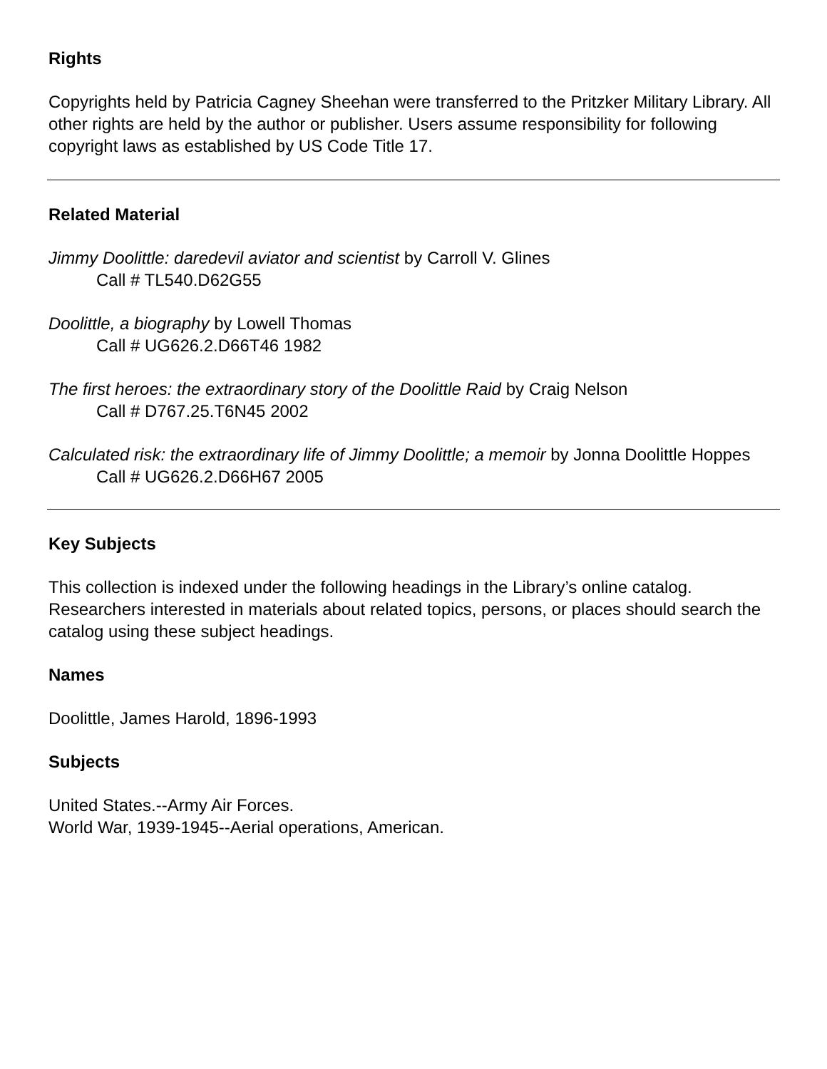Rights
Copyrights held by Patricia Cagney Sheehan were transferred to the Pritzker Military Library. All other rights are held by the author or publisher. Users assume responsibility for following copyright laws as established by US Code Title 17.
Related Material
Jimmy Doolittle: daredevil aviator and scientist by Carroll V. Glines
Call # TL540.D62G55
Doolittle, a biography by Lowell Thomas
Call # UG626.2.D66T46 1982
The first heroes: the extraordinary story of the Doolittle Raid by Craig Nelson
Call # D767.25.T6N45 2002
Calculated risk: the extraordinary life of Jimmy Doolittle; a memoir by Jonna Doolittle Hoppes
Call # UG626.2.D66H67 2005
Key Subjects
This collection is indexed under the following headings in the Library’s online catalog. Researchers interested in materials about related topics, persons, or places should search the catalog using these subject headings.
Names
Doolittle, James Harold, 1896-1993
Subjects
United States.--Army Air Forces.
World War, 1939-1945--Aerial operations, American.